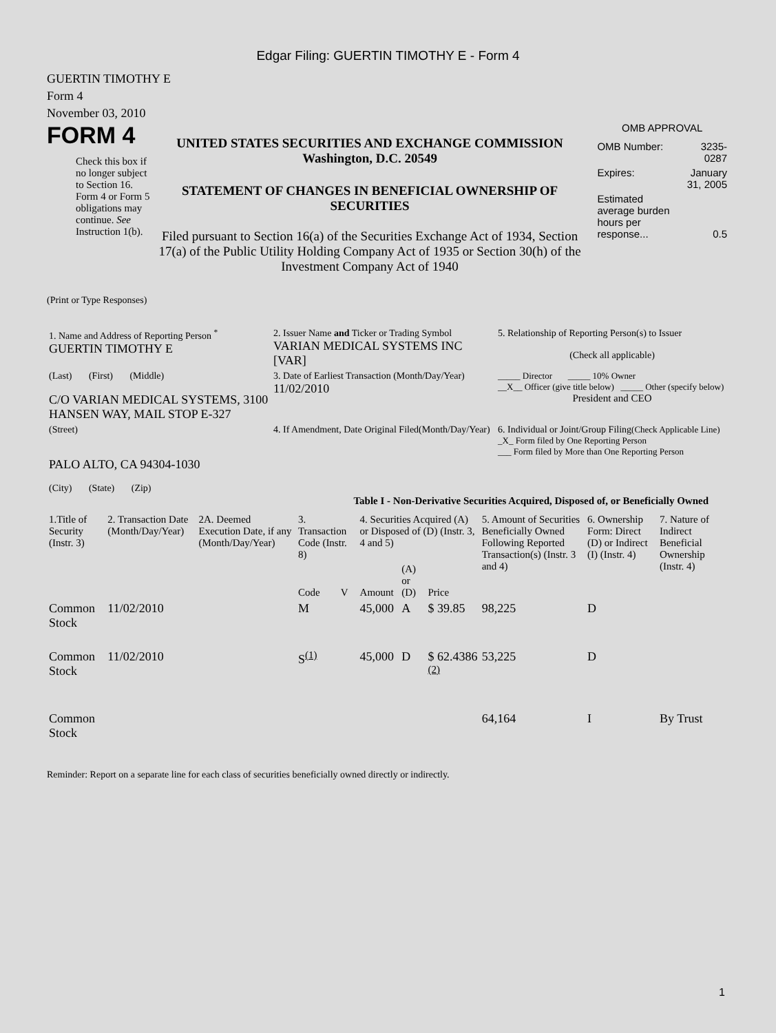Edgar Filing: GUERTIN TIMOTHY E - Form 4
GUERTIN TIMOTHY E
Form 4
November 03, 2010
FORM 4
Check this box if no longer subject to Section 16. Form 4 or Form 5 obligations may continue. See Instruction 1(b).
UNITED STATES SECURITIES AND EXCHANGE COMMISSION
Washington, D.C. 20549
STATEMENT OF CHANGES IN BENEFICIAL OWNERSHIP OF SECURITIES
Filed pursuant to Section 16(a) of the Securities Exchange Act of 1934, Section 17(a) of the Public Utility Holding Company Act of 1935 or Section 30(h) of the Investment Company Act of 1940
OMB APPROVAL
| OMB Number: | 3235-0287 |
| Expires: | January 31, 2005 |
| Estimated average burden hours per response... | 0.5 |
(Print or Type Responses)
| 1. Name and Address of Reporting Person <sup>*</sup> GUERTIN TIMOTHY E | 2. Issuer Name and Ticker or Trading Symbol VARIAN MEDICAL SYSTEMS INC [VAR] | 5. Relationship of Reporting Person(s) to Issuer (Check all applicable) |
| (Last) (First) (Middle) C/O VARIAN MEDICAL SYSTEMS, 3100 HANSEN WAY, MAIL STOP E-327 | 3. Date of Earliest Transaction (Month/Day/Year) 11/02/2010 | _____ Director _____ 10% Owner __X__ Officer (give title below) _____ Other (specify below) President and CEO |
| (Street) PALO ALTO, CA 94304-1030 (City) (State) (Zip) | 4. If Amendment, Date Original Filed(Month/Day/Year) | 6. Individual or Joint/Group Filing (Check Applicable Line) _X_ Form filed by One Reporting Person ___ Form filed by More than One Reporting Person |
Table I - Non-Derivative Securities Acquired, Disposed of, or Beneficially Owned
| 1.Title of Security (Instr. 3) | 2. Transaction Date (Month/Day/Year) | 2A. Deemed Execution Date, if any (Month/Day/Year) | 3. Transaction Code (Instr. 8) | | 4. Securities Acquired (A) or Disposed of (D) (Instr. 3, 4 and 5) | | | 5. Amount of Securities Beneficially Owned Following Reported Transaction(s) (Instr. 3 and 4) | 6. Ownership Form: Direct (D) or Indirect (I) (Instr. 4) | 7. Nature of Indirect Beneficial Ownership (Instr. 4) |
| --- | --- | --- | --- | --- | --- | --- | --- | --- | --- | --- |
| | | | Code | V | Amount | (A) or (D) | Price | | | |
| Common Stock | 11/02/2010 | | M | | 45,000 | A | $ 39.85 | 98,225 | D | |
| Common Stock | 11/02/2010 | | S<sup>(1)</sup> | | 45,000 | D | $ 62.4386 <sup>(2)</sup> | 53,225 | D | |
| Common Stock | | | | | | | | 64,164 | I | By Trust |
Reminder: Report on a separate line for each class of securities beneficially owned directly or indirectly.
1